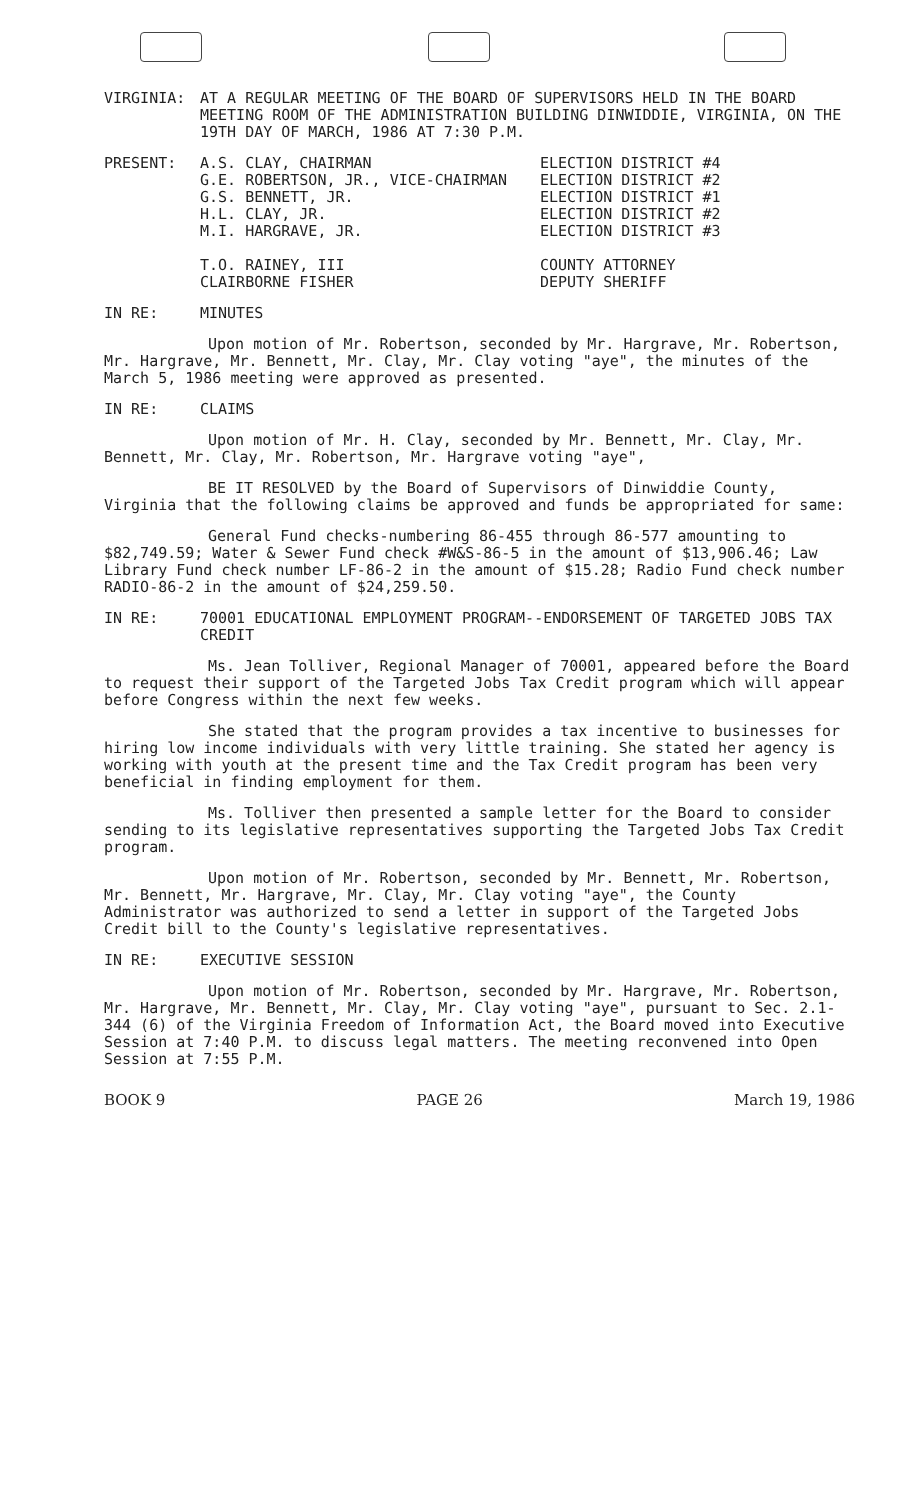VIRGINIA: AT A REGULAR MEETING OF THE BOARD OF SUPERVISORS HELD IN THE BOARD MEETING ROOM OF THE ADMINISTRATION BUILDING DINWIDDIE, VIRGINIA, ON THE 19TH DAY OF MARCH, 1986 AT 7:30 P.M.
PRESENT: A.S. CLAY, CHAIRMAN
G.E. ROBERTSON, JR., VICE-CHAIRMAN
G.S. BENNETT, JR.
H.L. CLAY, JR.
M.I. HARGRAVE, JR.
T.O. RAINEY, III
CLAIRBORNE FISHER
ELECTION DISTRICT #4
ELECTION DISTRICT #2
ELECTION DISTRICT #1
ELECTION DISTRICT #2
ELECTION DISTRICT #3
COUNTY ATTORNEY
DEPUTY SHERIFF
IN RE: MINUTES
Upon motion of Mr. Robertson, seconded by Mr. Hargrave, Mr. Robertson, Mr. Hargrave, Mr. Bennett, Mr. Clay, Mr. Clay voting "aye", the minutes of the March 5, 1986 meeting were approved as presented.
IN RE: CLAIMS
Upon motion of Mr. H. Clay, seconded by Mr. Bennett, Mr. Clay, Mr. Bennett, Mr. Clay, Mr. Robertson, Mr. Hargrave voting "aye",
BE IT RESOLVED by the Board of Supervisors of Dinwiddie County, Virginia that the following claims be approved and funds be appropriated for same:
General Fund checks-numbering 86-455 through 86-577 amounting to $82,749.59; Water & Sewer Fund check #W&S-86-5 in the amount of $13,906.46; Law Library Fund check number LF-86-2 in the amount of $15.28; Radio Fund check number RADIO-86-2 in the amount of $24,259.50.
IN RE: 70001 EDUCATIONAL EMPLOYMENT PROGRAM--ENDORSEMENT OF TARGETED JOBS TAX CREDIT
Ms. Jean Tolliver, Regional Manager of 70001, appeared before the Board to request their support of the Targeted Jobs Tax Credit program which will appear before Congress within the next few weeks.
She stated that the program provides a tax incentive to businesses for hiring low income individuals with very little training. She stated her agency is working with youth at the present time and the Tax Credit program has been very beneficial in finding employment for them.
Ms. Tolliver then presented a sample letter for the Board to consider sending to its legislative representatives supporting the Targeted Jobs Tax Credit program.
Upon motion of Mr. Robertson, seconded by Mr. Bennett, Mr. Robertson, Mr. Bennett, Mr. Hargrave, Mr. Clay, Mr. Clay voting "aye", the County Administrator was authorized to send a letter in support of the Targeted Jobs Credit bill to the County's legislative representatives.
IN RE: EXECUTIVE SESSION
Upon motion of Mr. Robertson, seconded by Mr. Hargrave, Mr. Robertson, Mr. Hargrave, Mr. Bennett, Mr. Clay, Mr. Clay voting "aye", pursuant to Sec. 2.1-344 (6) of the Virginia Freedom of Information Act, the Board moved into Executive Session at 7:40 P.M. to discuss legal matters. The meeting reconvened into Open Session at 7:55 P.M.
BOOK 9 PAGE 26 March 19, 1986